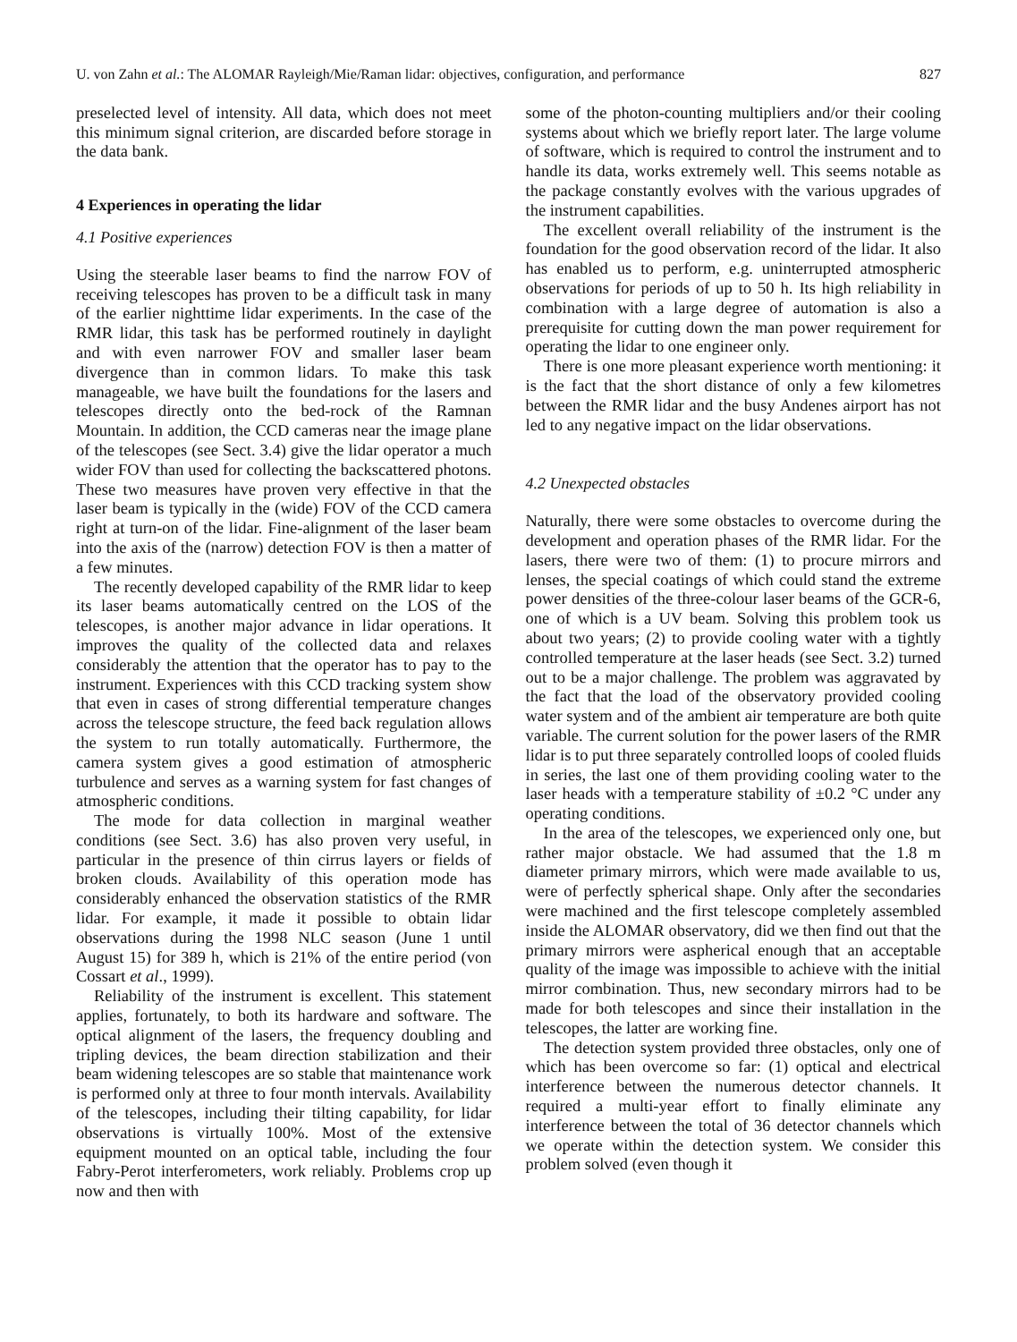U. von Zahn et al.: The ALOMAR Rayleigh/Mie/Raman lidar: objectives, configuration, and performance 827
preselected level of intensity. All data, which does not meet this minimum signal criterion, are discarded before storage in the data bank.
4 Experiences in operating the lidar
4.1 Positive experiences
Using the steerable laser beams to find the narrow FOV of receiving telescopes has proven to be a difficult task in many of the earlier nighttime lidar experiments. In the case of the RMR lidar, this task has be performed routinely in daylight and with even narrower FOV and smaller laser beam divergence than in common lidars. To make this task manageable, we have built the foundations for the lasers and telescopes directly onto the bed-rock of the Ramnan Mountain. In addition, the CCD cameras near the image plane of the telescopes (see Sect. 3.4) give the lidar operator a much wider FOV than used for collecting the backscattered photons. These two measures have proven very effective in that the laser beam is typically in the (wide) FOV of the CCD camera right at turn-on of the lidar. Fine-alignment of the laser beam into the axis of the (narrow) detection FOV is then a matter of a few minutes.
The recently developed capability of the RMR lidar to keep its laser beams automatically centred on the LOS of the telescopes, is another major advance in lidar operations. It improves the quality of the collected data and relaxes considerably the attention that the operator has to pay to the instrument. Experiences with this CCD tracking system show that even in cases of strong differential temperature changes across the telescope structure, the feed back regulation allows the system to run totally automatically. Furthermore, the camera system gives a good estimation of atmospheric turbulence and serves as a warning system for fast changes of atmospheric conditions.
The mode for data collection in marginal weather conditions (see Sect. 3.6) has also proven very useful, in particular in the presence of thin cirrus layers or fields of broken clouds. Availability of this operation mode has considerably enhanced the observation statistics of the RMR lidar. For example, it made it possible to obtain lidar observations during the 1998 NLC season (June 1 until August 15) for 389 h, which is 21% of the entire period (von Cossart et al., 1999).
Reliability of the instrument is excellent. This statement applies, fortunately, to both its hardware and software. The optical alignment of the lasers, the frequency doubling and tripling devices, the beam direction stabilization and their beam widening telescopes are so stable that maintenance work is performed only at three to four month intervals. Availability of the telescopes, including their tilting capability, for lidar observations is virtually 100%. Most of the extensive equipment mounted on an optical table, including the four Fabry-Perot interferometers, work reliably. Problems crop up now and then with
some of the photon-counting multipliers and/or their cooling systems about which we briefly report later. The large volume of software, which is required to control the instrument and to handle its data, works extremely well. This seems notable as the package constantly evolves with the various upgrades of the instrument capabilities.
The excellent overall reliability of the instrument is the foundation for the good observation record of the lidar. It also has enabled us to perform, e.g. uninterrupted atmospheric observations for periods of up to 50 h. Its high reliability in combination with a large degree of automation is also a prerequisite for cutting down the man power requirement for operating the lidar to one engineer only.
There is one more pleasant experience worth mentioning: it is the fact that the short distance of only a few kilometres between the RMR lidar and the busy Andenes airport has not led to any negative impact on the lidar observations.
4.2 Unexpected obstacles
Naturally, there were some obstacles to overcome during the development and operation phases of the RMR lidar. For the lasers, there were two of them: (1) to procure mirrors and lenses, the special coatings of which could stand the extreme power densities of the three-colour laser beams of the GCR-6, one of which is a UV beam. Solving this problem took us about two years; (2) to provide cooling water with a tightly controlled temperature at the laser heads (see Sect. 3.2) turned out to be a major challenge. The problem was aggravated by the fact that the load of the observatory provided cooling water system and of the ambient air temperature are both quite variable. The current solution for the power lasers of the RMR lidar is to put three separately controlled loops of cooled fluids in series, the last one of them providing cooling water to the laser heads with a temperature stability of ±0.2 °C under any operating conditions.
In the area of the telescopes, we experienced only one, but rather major obstacle. We had assumed that the 1.8 m diameter primary mirrors, which were made available to us, were of perfectly spherical shape. Only after the secondaries were machined and the first telescope completely assembled inside the ALOMAR observatory, did we then find out that the primary mirrors were aspherical enough that an acceptable quality of the image was impossible to achieve with the initial mirror combination. Thus, new secondary mirrors had to be made for both telescopes and since their installation in the telescopes, the latter are working fine.
The detection system provided three obstacles, only one of which has been overcome so far: (1) optical and electrical interference between the numerous detector channels. It required a multi-year effort to finally eliminate any interference between the total of 36 detector channels which we operate within the detection system. We consider this problem solved (even though it